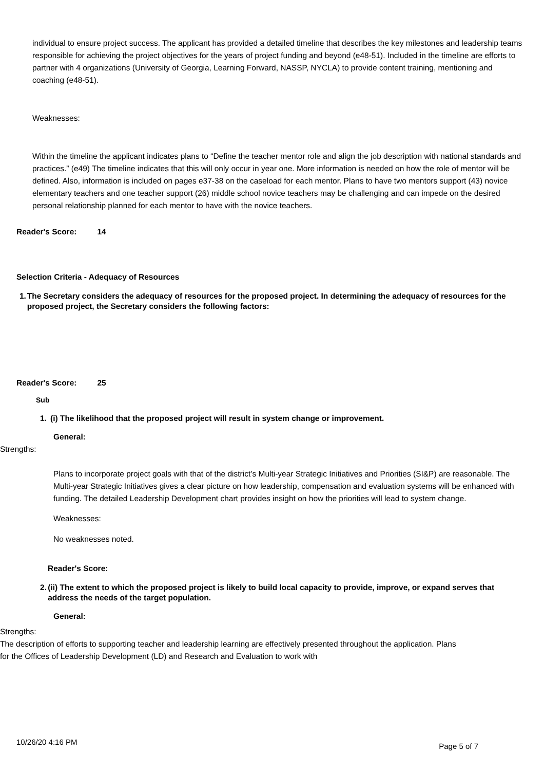individual to ensure project success. The applicant has provided a detailed timeline that describes the key milestones and leadership teams responsible for achieving the project objectives for the years of project funding and beyond (e48-51). Included in the timeline are efforts to partner with 4 organizations (University of Georgia, Learning Forward, NASSP, NYCLA) to provide content training, mentioning and coaching (e48-51).
Weaknesses:
Within the timeline the applicant indicates plans to “Define the teacher mentor role and align the job description with national standards and practices.” (e49) The timeline indicates that this will only occur in year one. More information is needed on how the role of mentor will be defined. Also, information is included on pages e37-38 on the caseload for each mentor. Plans to have two mentors support (43) novice elementary teachers and one teacher support (26) middle school novice teachers may be challenging and can impede on the desired personal relationship planned for each mentor to have with the novice teachers.
Reader's Score: 14
Selection Criteria - Adequacy of Resources
1. The Secretary considers the adequacy of resources for the proposed project. In determining the adequacy of resources for the proposed project, the Secretary considers the following factors:
Reader's Score: 25
Sub
1. (i) The likelihood that the proposed project will result in system change or improvement.
General:
Strengths:
Plans to incorporate project goals with that of the district’s Multi-year Strategic Initiatives and Priorities (SI&P) are reasonable. The Multi-year Strategic Initiatives gives a clear picture on how leadership, compensation and evaluation systems will be enhanced with funding. The detailed Leadership Development chart provides insight on how the priorities will lead to system change.
Weaknesses:
No weaknesses noted.
Reader's Score:
2. (ii) The extent to which the proposed project is likely to build local capacity to provide, improve, or expand serves that address the needs of the target population.
General:
Strengths:
The description of efforts to supporting teacher and leadership learning are effectively presented throughout the application. Plans for the Offices of Leadership Development (LD) and Research and Evaluation to work with
10/26/20 4:16 PM Page 5 of 7